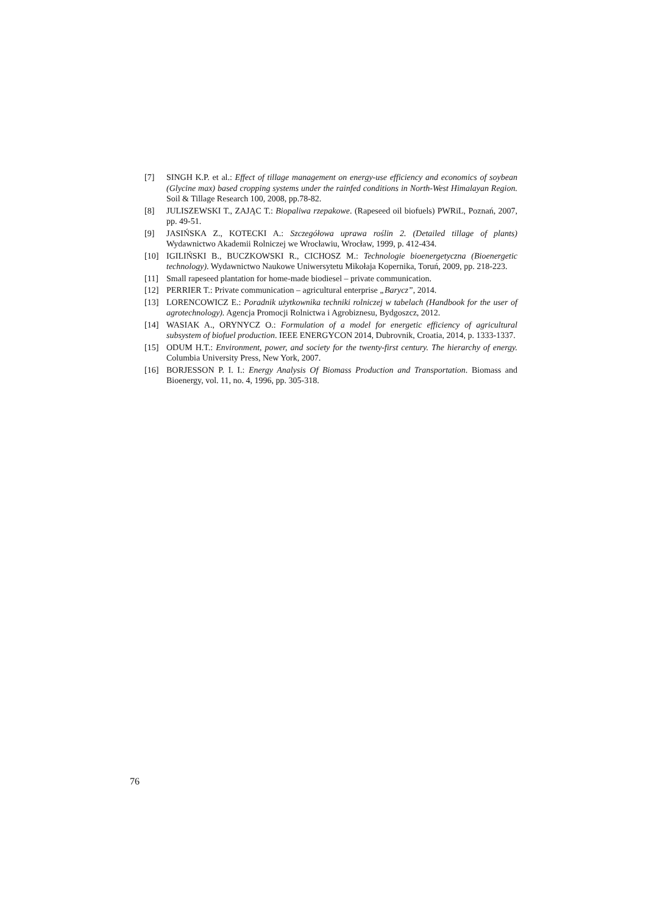[7] SINGH K.P. et al.: Effect of tillage management on energy-use efficiency and economics of soybean (Glycine max) based cropping systems under the rainfed conditions in North-West Himalayan Region. Soil & Tillage Research 100, 2008, pp.78-82.
[8] JULISZEWSKI T., ZAJĄC T.: Biopaliwa rzepakowe. (Rapeseed oil biofuels) PWRiL, Poznań, 2007, pp. 49-51.
[9] JASIŃSKA Z., KOTECKI A.: Szczegółowa uprawa roślin 2. (Detailed tillage of plants) Wydawnictwo Akademii Rolniczej we Wrocławiu, Wrocław, 1999, p. 412-434.
[10] IGILIŃSKI B., BUCZKOWSKI R., CICHOSZ M.: Technologie bioenergetyczna (Bioenergetic technology). Wydawnictwo Naukowe Uniwersytetu Mikołaja Kopernika, Toruń, 2009, pp. 218-223.
[11] Small rapeseed plantation for home-made biodiesel – private communication.
[12] PERRIER T.: Private communication – agricultural enterprise „Barycz”, 2014.
[13] LORENCOWICZ E.: Poradnik użytkownika techniki rolniczej w tabelach (Handbook for the user of agrotechnology). Agencja Promocji Rolnictwa i Agrobiznesu, Bydgoszcz, 2012.
[14] WASIAK A., ORYNYCZ O.: Formulation of a model for energetic efficiency of agricultural subsystem of biofuel production. IEEE ENERGYCON 2014, Dubrovnik, Croatia, 2014, p. 1333-1337.
[15] ODUM H.T.: Environment, power, and society for the twenty-first century. The hierarchy of energy. Columbia University Press, New York, 2007.
[16] BORJESSON P. I. I.: Energy Analysis Of Biomass Production and Transportation. Biomass and Bioenergy, vol. 11, no. 4, 1996, pp. 305-318.
76